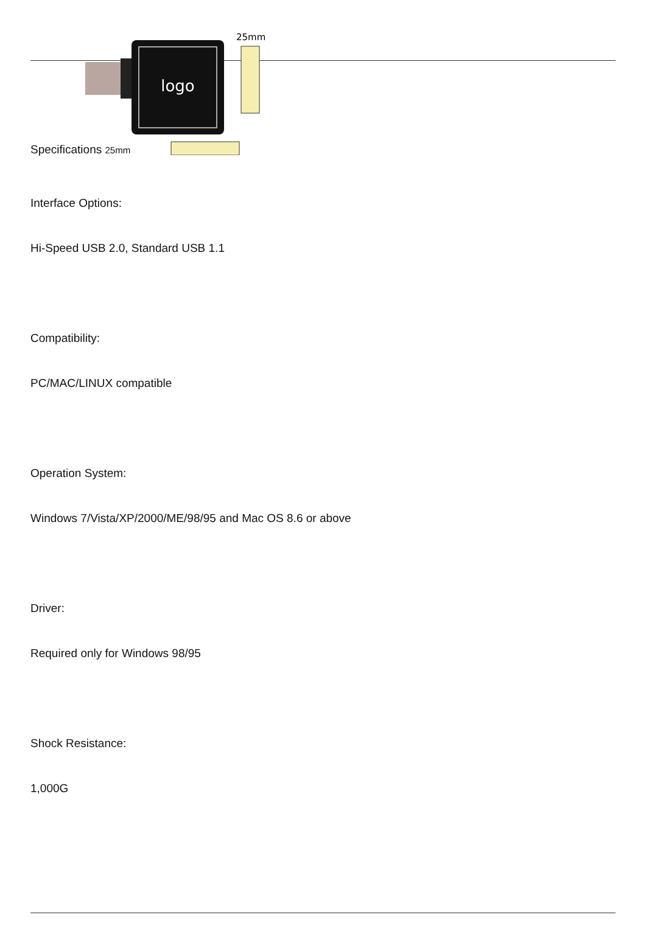logo
25mm
Specifications 25mm
Interface Options:
Hi-Speed USB 2.0, Standard USB 1.1
Compatibility:
PC/MAC/LINUX compatible
Operation System:
Windows 7/Vista/XP/2000/ME/98/95 and Mac OS 8.6 or above
Driver:
Required only for Windows 98/95
Shock Resistance:
1,000G